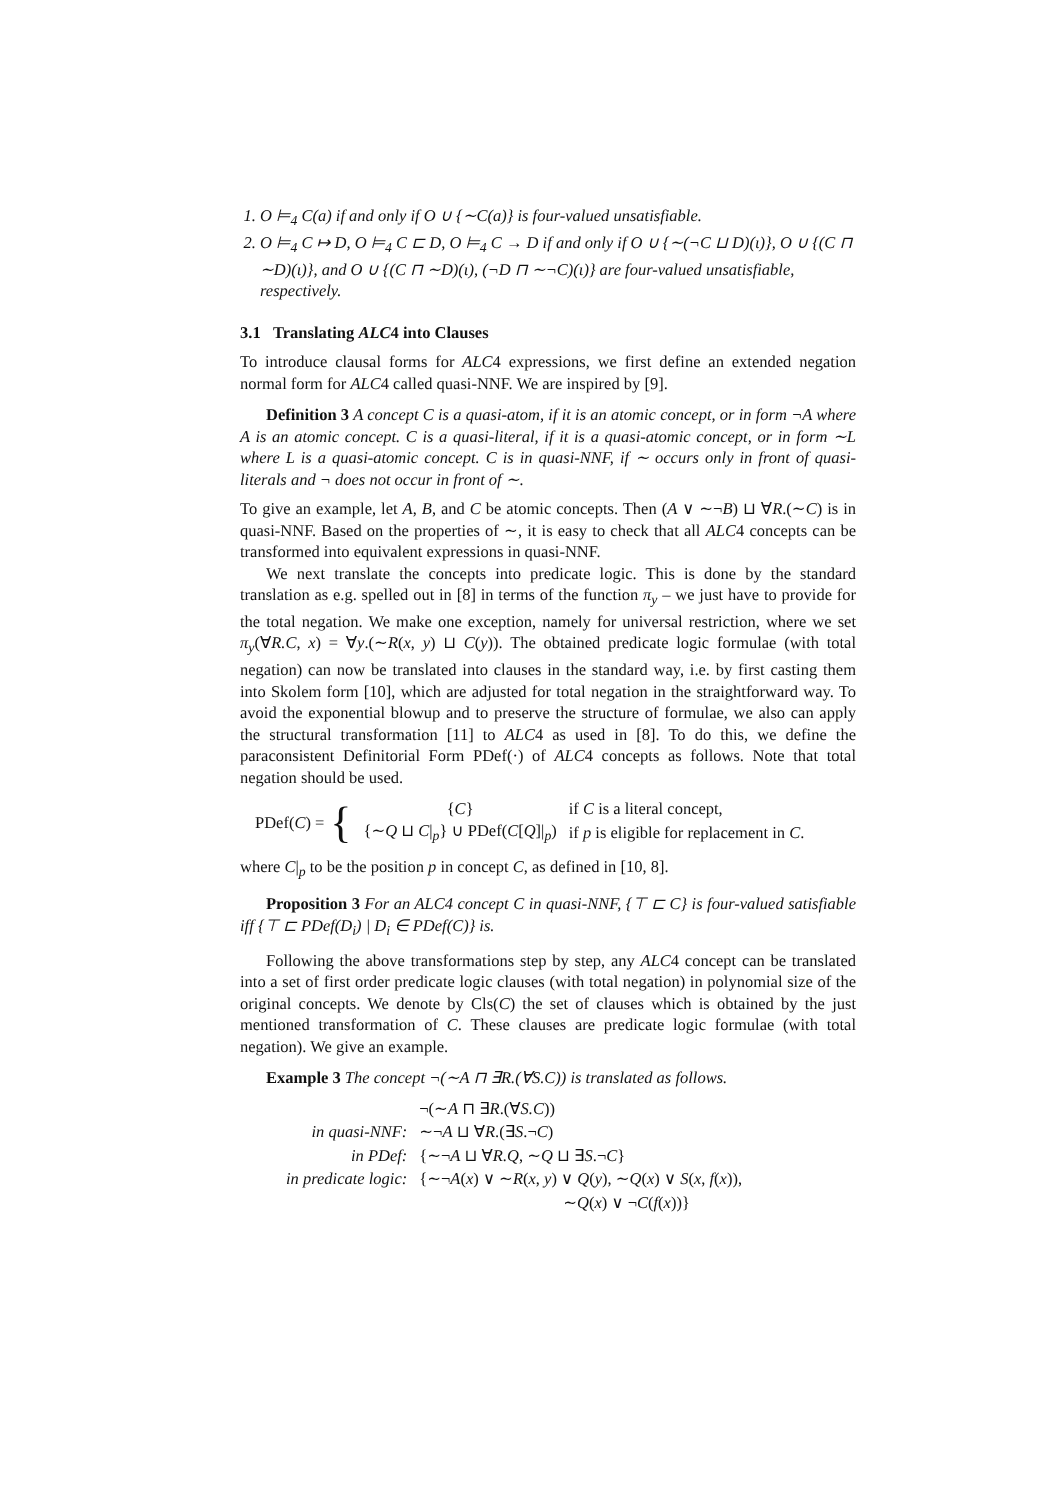1. O ⊨<sub>4</sub> C(a) if and only if O ∪ {∼C(a)} is four-valued unsatisfiable.
2. O ⊨<sub>4</sub> C ↦ D, O ⊨<sub>4</sub> C ⊏ D, O ⊨<sub>4</sub> C → D if and only if O ∪ {∼(¬C ⊔ D)(ι)}, O ∪ {(C ⊓ ∼D)(ι)}, and O ∪ {(C ⊓ ∼D)(ι), (¬D ⊓ ∼¬C)(ι)} are four-valued unsatisfiable, respectively.
3.1 Translating ALC4 into Clauses
To introduce clausal forms for ALC4 expressions, we first define an extended negation normal form for ALC4 called quasi-NNF. We are inspired by [9].
Definition 3 A concept C is a quasi-atom, if it is an atomic concept, or in form ¬A where A is an atomic concept. C is a quasi-literal, if it is a quasi-atomic concept, or in form ∼L where L is a quasi-atomic concept. C is in quasi-NNF, if ∼ occurs only in front of quasi-literals and ¬ does not occur in front of ∼.
To give an example, let A, B, and C be atomic concepts. Then (A ∨ ∼¬B) ⊔ ∀R.(∼C) is in quasi-NNF. Based on the properties of ∼, it is easy to check that all ALC4 concepts can be transformed into equivalent expressions in quasi-NNF.
We next translate the concepts into predicate logic. This is done by the standard translation as e.g. spelled out in [8] in terms of the function π<sub>y</sub> – we just have to provide for the total negation. We make one exception, namely for universal restriction, where we set π<sub>y</sub>(∀R.C, x) = ∀y.(∼R(x, y) ⊔ C(y)). The obtained predicate logic formulae (with total negation) can now be translated into clauses in the standard way, i.e. by first casting them into Skolem form [10], which are adjusted for total negation in the straightforward way. To avoid the exponential blowup and to preserve the structure of formulae, we also can apply the structural transformation [11] to ALC4 as used in [8]. To do this, we define the paraconsistent Definitorial Form PDef(·) of ALC4 concepts as follows. Note that total negation should be used.
PDef(C) = {
| { C } | if C is a literal concept, |
| {∼ Q ⊔ C /<sub>p</sub>} ∪ PDef( C [ Q ]/<sub>p</sub>) | if p is eligible for replacement in C . |
where C|<sub>p</sub> to be the position p in concept C, as defined in [10, 8].
Proposition 3 For an ALC4 concept C in quasi-NNF, {⊤ ⊏ C} is four-valued satisfiable iff {⊤ ⊏ PDef(D<sub>i</sub>) | D<sub>i</sub> ∈ PDef(C)} is.
Following the above transformations step by step, any ALC4 concept can be translated into a set of first order predicate logic clauses (with total negation) in polynomial size of the original concepts. We denote by Cls(C) the set of clauses which is obtained by the just mentioned transformation of C. These clauses are predicate logic formulae (with total negation). We give an example.
Example 3 The concept ¬(∼A ⊓ ∃R.(∀S.C)) is translated as follows.
| | ¬(∼ A ⊓ ∃ R .(∀ S.C )) |
| in quasi-NNF: | ∼¬ A ⊔ ∀ R .(∃ S .¬ C ) |
| in PDef: | {∼¬ A ⊔ ∀ R.Q , ∼ Q ⊔ ∃ S .¬ C } |
| in predicate logic: | {∼¬ A ( x ) ∨ ∼ R ( x , y ) ∨ Q ( y ), ∼ Q ( x ) ∨ S ( x , f ( x )), |
| | ∼ Q ( x ) ∨ ¬ C ( f ( x ))} |